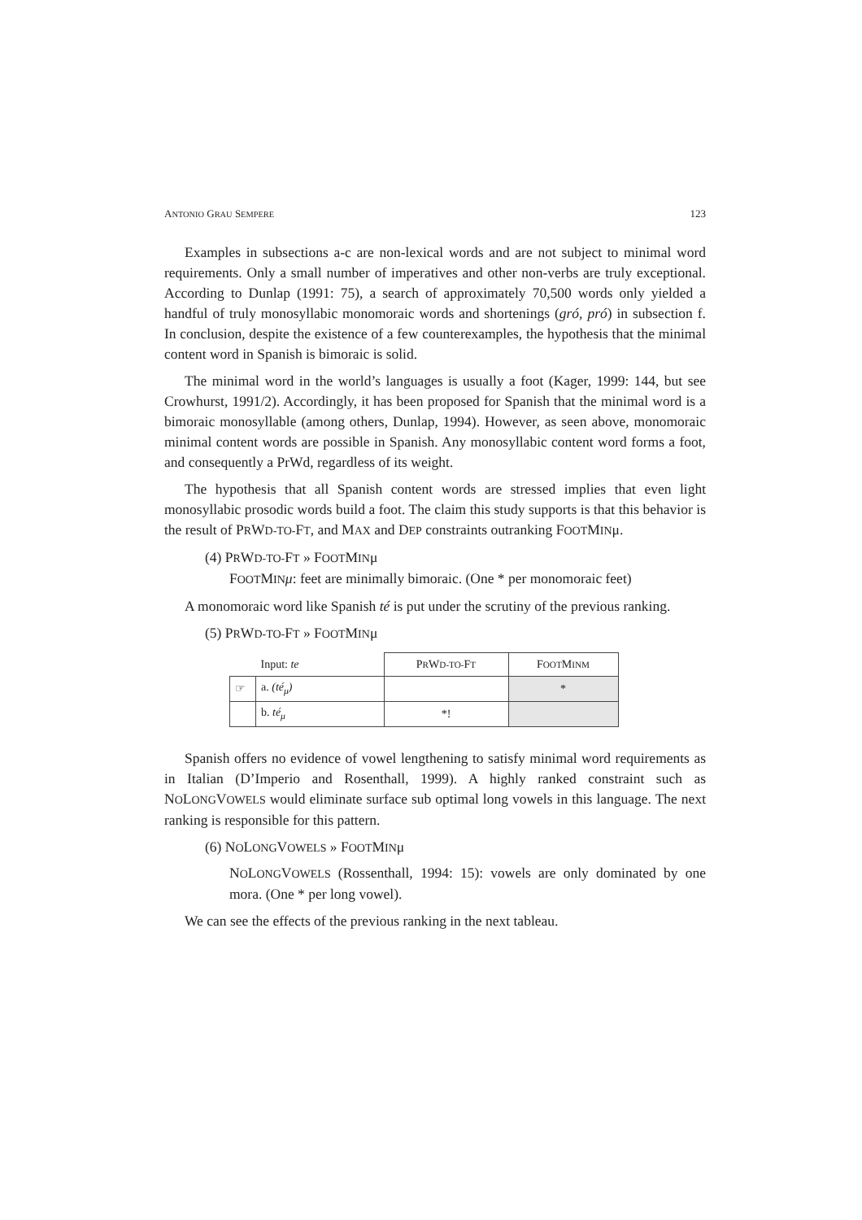ANTONIO GRAU SEMPERE 123
Examples in subsections a-c are non-lexical words and are not subject to minimal word requirements. Only a small number of imperatives and other non-verbs are truly exceptional. According to Dunlap (1991: 75), a search of approximately 70,500 words only yielded a handful of truly monosyllabic monomoraic words and shortenings (gró, pró) in subsection f. In conclusion, despite the existence of a few counterexamples, the hypothesis that the minimal content word in Spanish is bimoraic is solid.
The minimal word in the world’s languages is usually a foot (Kager, 1999: 144, but see Crowhurst, 1991/2). Accordingly, it has been proposed for Spanish that the minimal word is a bimoraic monosyllable (among others, Dunlap, 1994). However, as seen above, monomoraic minimal content words are possible in Spanish. Any monosyllabic content word forms a foot, and consequently a PrWd, regardless of its weight.
The hypothesis that all Spanish content words are stressed implies that even light monosyllabic prosodic words build a foot. The claim this study supports is that this behavior is the result of PRWD-TO-FT, and MAX and DEP constraints outranking FOOTMINμ.
(4) PRWD-TO-FT » FOOTMINμ
FOOTMIN μ: feet are minimally bimoraic. (One * per monomoraic feet)
A monomoraic word like Spanish té is put under the scrutiny of the previous ranking.
(5) PRWD-TO-FT » FOOTMINμ
| | Input: te | P R W D-TO- F T | F OOT M INM |
| ☞ | a. (té<sub>μ</sub>) | | * |
| | b. té<sub>μ</sub> | *! | |
Spanish offers no evidence of vowel lengthening to satisfy minimal word requirements as in Italian (D’Imperio and Rosenthall, 1999). A highly ranked constraint such as NOLONGVOWELS would eliminate surface sub optimal long vowels in this language. The next ranking is responsible for this pattern.
(6) NOLONGVOWELS » FOOTMINμ
NOLONGVOWELS (Rossenthall, 1994: 15): vowels are only dominated by one mora. (One * per long vowel).
We can see the effects of the previous ranking in the next tableau.